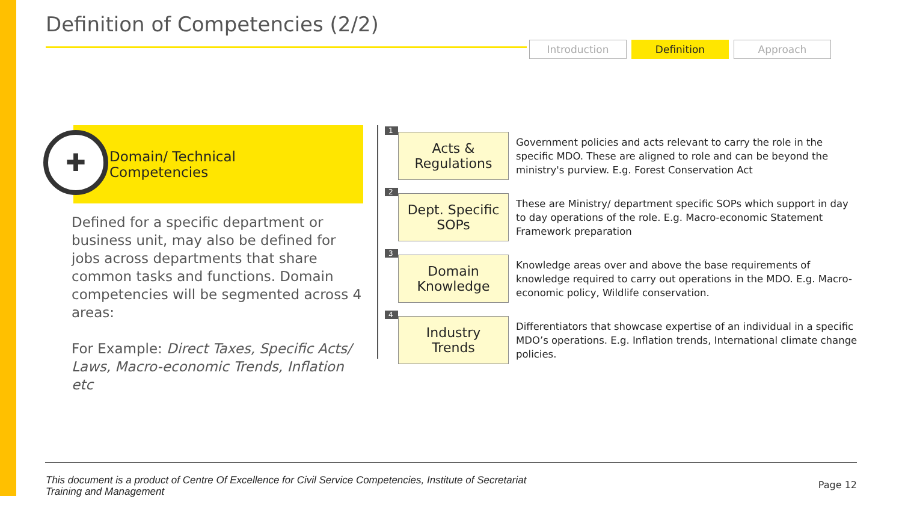Definition of Competencies (2/2)
Introduction Definition Approach
✚
Domain/ Technical
Competencies
Defined for a specific department or business unit, may also be defined for jobs across departments that share common tasks and functions. Domain competencies will be segmented across 4 areas:
For Example: Direct Taxes, Specific Acts/ Laws, Macro-economic Trends, Inflation etc
1
Acts &
Regulations
Government policies and acts relevant to carry the role in the specific MDO. These are aligned to role and can be beyond the ministry's purview. E.g. Forest Conservation Act
2
Dept. Specific
SOPs
These are Ministry/ department specific SOPs which support in day to day operations of the role. E.g. Macro-economic Statement Framework preparation
3
Domain
Knowledge
Knowledge areas over and above the base requirements of knowledge required to carry out operations in the MDO. E.g. Macro-economic policy, Wildlife conservation.
4
Industry
Trends
Differentiators that showcase expertise of an individual in a specific MDO’s operations. E.g. Inflation trends, International climate change policies.
This document is a product of Centre Of Excellence for Civil Service Competencies, Institute of Secretariat Training and Management
Page 12